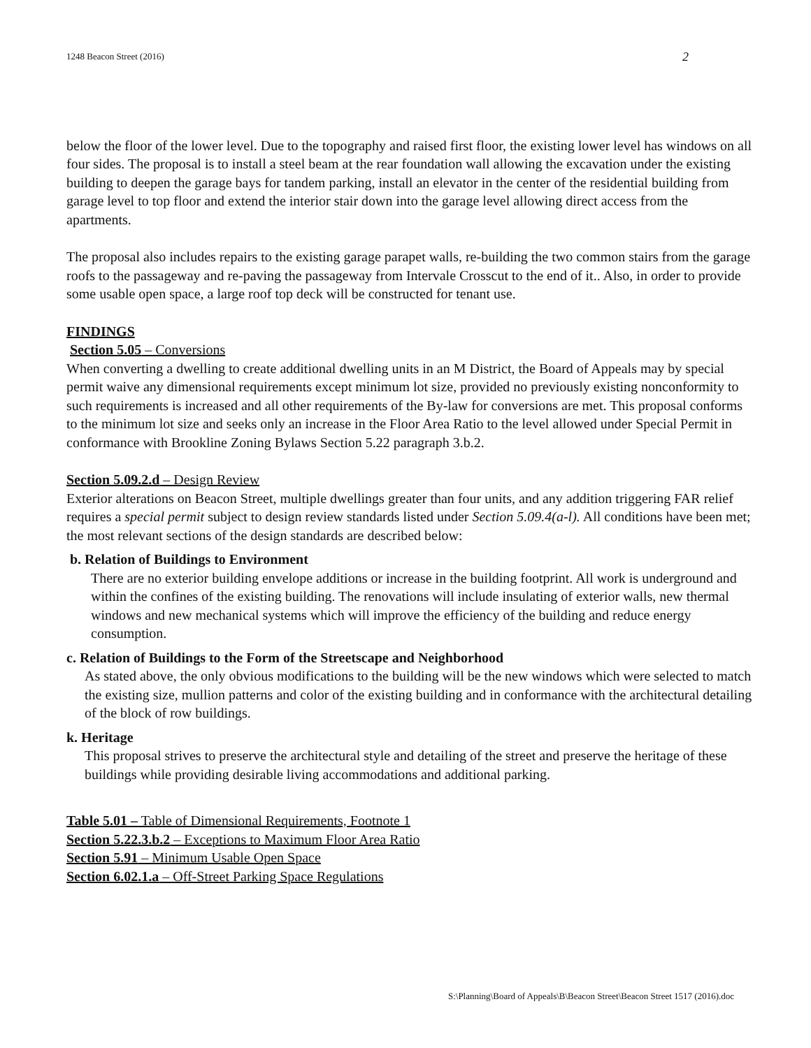1248 Beacon Street (2016) 2
below the floor of the lower level. Due to the topography and raised first floor, the existing lower level has windows on all four sides. The proposal is to install a steel beam at the rear foundation wall allowing the excavation under the existing building to deepen the garage bays for tandem parking, install an elevator in the center of the residential building from garage level to top floor and extend the interior stair down into the garage level allowing direct access from the apartments.
The proposal also includes repairs to the existing garage parapet walls, re-building the two common stairs from the garage roofs to the passageway and re-paving the passageway from Intervale Crosscut to the end of it.. Also, in order to provide some usable open space, a large roof top deck will be constructed for tenant use.
FINDINGS
Section 5.05 – Conversions
When converting a dwelling to create additional dwelling units in an M District, the Board of Appeals may by special permit waive any dimensional requirements except minimum lot size, provided no previously existing nonconformity to such requirements is increased and all other requirements of the By-law for conversions are met. This proposal conforms to the minimum lot size and seeks only an increase in the Floor Area Ratio to the level allowed under Special Permit in conformance with Brookline Zoning Bylaws Section 5.22 paragraph 3.b.2.
Section 5.09.2.d – Design Review
Exterior alterations on Beacon Street, multiple dwellings greater than four units, and any addition triggering FAR relief requires a special permit subject to design review standards listed under Section 5.09.4(a-l). All conditions have been met; the most relevant sections of the design standards are described below:
b. Relation of Buildings to Environment
There are no exterior building envelope additions or increase in the building footprint. All work is underground and within the confines of the existing building. The renovations will include insulating of exterior walls, new thermal windows and new mechanical systems which will improve the efficiency of the building and reduce energy consumption.
c. Relation of Buildings to the Form of the Streetscape and Neighborhood
As stated above, the only obvious modifications to the building will be the new windows which were selected to match the existing size, mullion patterns and color of the existing building and in conformance with the architectural detailing of the block of row buildings.
k. Heritage
This proposal strives to preserve the architectural style and detailing of the street and preserve the heritage of these buildings while providing desirable living accommodations and additional parking.
Table 5.01 – Table of Dimensional Requirements, Footnote 1
Section 5.22.3.b.2 – Exceptions to Maximum Floor Area Ratio
Section 5.91 – Minimum Usable Open Space
Section 6.02.1.a – Off-Street Parking Space Regulations
S:\Planning\Board of Appeals\B\Beacon Street\Beacon Street 1517 (2016).doc